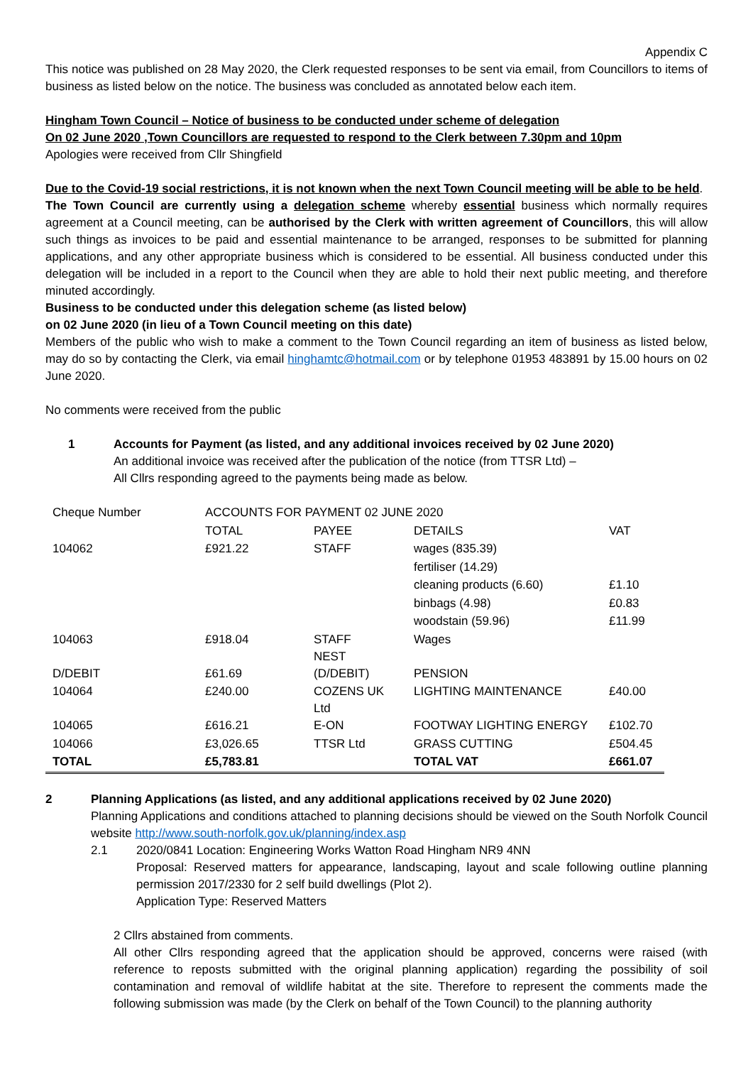Appendix C
This notice was published on 28 May 2020, the Clerk requested responses to be sent via email, from Councillors to items of business as listed below on the notice. The business was concluded as annotated below each item.
Hingham Town Council – Notice of business to be conducted under scheme of delegation
On 02 June 2020 ,Town Councillors are requested to respond to the Clerk between 7.30pm and 10pm
Apologies were received from Cllr Shingfield
Due to the Covid-19 social restrictions, it is not known when the next Town Council meeting will be able to be held.
The Town Council are currently using a delegation scheme whereby essential business which normally requires agreement at a Council meeting, can be authorised by the Clerk with written agreement of Councillors, this will allow such things as invoices to be paid and essential maintenance to be arranged, responses to be submitted for planning applications, and any other appropriate business which is considered to be essential. All business conducted under this delegation will be included in a report to the Council when they are able to hold their next public meeting, and therefore minuted accordingly.
Business to be conducted under this delegation scheme (as listed below)
on 02 June 2020 (in lieu of a Town Council meeting on this date)
Members of the public who wish to make a comment to the Town Council regarding an item of business as listed below, may do so by contacting the Clerk, via email hinghamtc@hotmail.com or by telephone 01953 483891 by 15.00 hours on 02 June 2020.
No comments were received from the public
1 Accounts for Payment (as listed, and any additional invoices received by 02 June 2020)
An additional invoice was received after the publication of the notice (from TTSR Ltd) –
All Cllrs responding agreed to the payments being made as below.
| Cheque Number | ACCOUNTS FOR PAYMENT 02 JUNE 2020 | | | |
| | TOTAL | PAYEE | DETAILS | VAT |
| 104062 | £921.22 | STAFF | wages (835.39) | |
| | | | fertiliser (14.29) | |
| | | | cleaning products (6.60) | £1.10 |
| | | | binbags (4.98) | £0.83 |
| | | | woodstain (59.96) | £11.99 |
| 104063 | £918.04 | STAFF NEST | Wages | |
| D/DEBIT | £61.69 | (D/DEBIT) | PENSION | |
| 104064 | £240.00 | COZENS UK Ltd | LIGHTING MAINTENANCE | £40.00 |
| 104065 | £616.21 | E-ON | FOOTWAY LIGHTING ENERGY | £102.70 |
| 104066 | £3,026.65 | TTSR Ltd | GRASS CUTTING | £504.45 |
| TOTAL | £5,783.81 | | TOTAL VAT | £661.07 |
2 Planning Applications (as listed, and any additional applications received by 02 June 2020)
Planning Applications and conditions attached to planning decisions should be viewed on the South Norfolk Council website http://www.south-norfolk.gov.uk/planning/index.asp
2.1 2020/0841 Location: Engineering Works Watton Road Hingham NR9 4NN
Proposal: Reserved matters for appearance, landscaping, layout and scale following outline planning permission 2017/2330 for 2 self build dwellings (Plot 2).
Application Type: Reserved Matters
2 Cllrs abstained from comments.
All other Cllrs responding agreed that the application should be approved, concerns were raised (with reference to reposts submitted with the original planning application) regarding the possibility of soil contamination and removal of wildlife habitat at the site. Therefore to represent the comments made the following submission was made (by the Clerk on behalf of the Town Council) to the planning authority